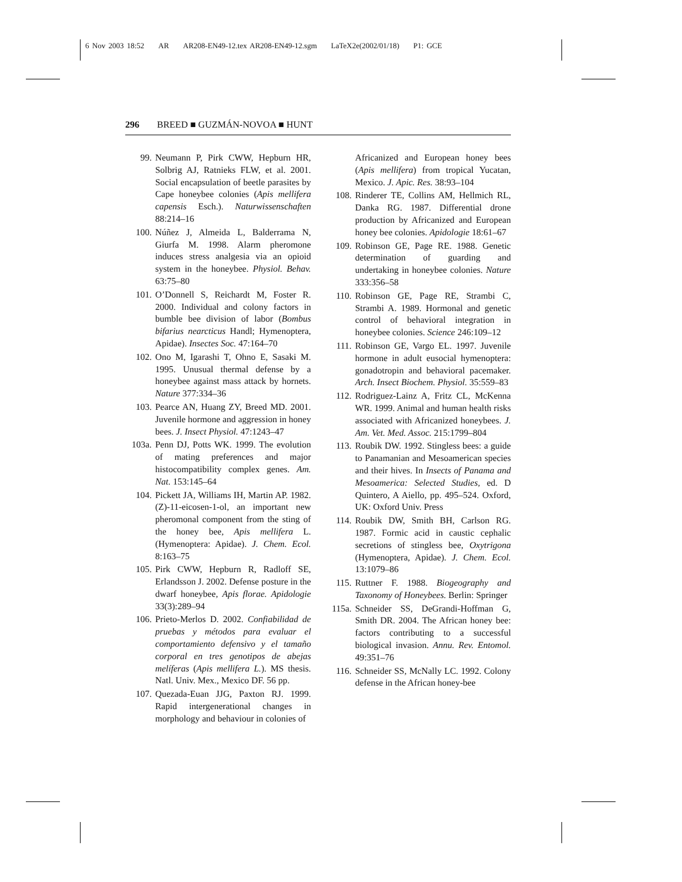6 Nov 2003 18:52 AR AR208-EN49-12.tex AR208-EN49-12.sgm LaTeX2e(2002/01/18) P1: GCE
296 BREED ■ GUZMÁN-NOVOA ■ HUNT
99. Neumann P, Pirk CWW, Hepburn HR, Solbrig AJ, Ratnieks FLW, et al. 2001. Social encapsulation of beetle parasites by Cape honeybee colonies (Apis mellifera capensis Esch.). Naturwissenschaften 88:214–16
100. Núñez J, Almeida L, Balderrama N, Giurfa M. 1998. Alarm pheromone induces stress analgesia via an opioid system in the honeybee. Physiol. Behav. 63:75–80
101. O’Donnell S, Reichardt M, Foster R. 2000. Individual and colony factors in bumble bee division of labor (Bombus bifarius nearcticus Handl; Hymenoptera, Apidae). Insectes Soc. 47:164–70
102. Ono M, Igarashi T, Ohno E, Sasaki M. 1995. Unusual thermal defense by a honeybee against mass attack by hornets. Nature 377:334–36
103. Pearce AN, Huang ZY, Breed MD. 2001. Juvenile hormone and aggression in honey bees. J. Insect Physiol. 47:1243–47
103a.
Penn DJ, Potts WK. 1999. The evolution of mating preferences and major histocompatibility complex genes. Am. Nat. 153:145–64
104. Pickett JA, Williams IH, Martin AP. 1982. (Z)-11-eicosen-1-ol, an important new pheromonal component from the sting of the honey bee, Apis mellifera L. (Hymenoptera: Apidae). J. Chem. Ecol. 8:163–75
105. Pirk CWW, Hepburn R, Radloff SE, Erlandsson J. 2002. Defense posture in the dwarf honeybee, Apis florae. Apidologie 33(3):289–94
106. Prieto-Merlos D. 2002. Confiabilidad de pruebas y métodos para evaluar el comportamiento defensivo y el tamaño corporal en tres genotipos de abejas melíferas (Apis mellifera L.). MS thesis. Natl. Univ. Mex., Mexico DF. 56 pp.
107. Quezada-Euan JJG, Paxton RJ. 1999. Rapid intergenerational changes in morphology and behaviour in colonies of
Africanized and European honey bees (Apis mellifera) from tropical Yucatan, Mexico. J. Apic. Res. 38:93–104
108. Rinderer TE, Collins AM, Hellmich RL, Danka RG. 1987. Differential drone production by Africanized and European honey bee colonies. Apidologie 18:61–67
109. Robinson GE, Page RE. 1988. Genetic determination of guarding and undertaking in honeybee colonies. Nature 333:356–58
110. Robinson GE, Page RE, Strambi C, Strambi A. 1989. Hormonal and genetic control of behavioral integration in honeybee colonies. Science 246:109–12
111. Robinson GE, Vargo EL. 1997. Juvenile hormone in adult eusocial hymenoptera: gonadotropin and behavioral pacemaker. Arch. Insect Biochem. Physiol. 35:559–83
112. Rodriguez-Lainz A, Fritz CL, McKenna WR. 1999. Animal and human health risks associated with Africanized honeybees. J. Am. Vet. Med. Assoc. 215:1799–804
113. Roubik DW. 1992. Stingless bees: a guide to Panamanian and Mesoamerican species and their hives. In Insects of Panama and Mesoamerica: Selected Studies, ed. D Quintero, A Aiello, pp. 495–524. Oxford, UK: Oxford Univ. Press
114. Roubik DW, Smith BH, Carlson RG. 1987. Formic acid in caustic cephalic secretions of stingless bee, Oxytrigona (Hymenoptera, Apidae). J. Chem. Ecol. 13:1079–86
115. Ruttner F. 1988. Biogeography and Taxonomy of Honeybees. Berlin: Springer
115a.
Schneider SS, DeGrandi-Hoffman G, Smith DR. 2004. The African honey bee: factors contributing to a successful biological invasion. Annu. Rev. Entomol. 49:351–76
116. Schneider SS, McNally LC. 1992. Colony defense in the African honey-bee